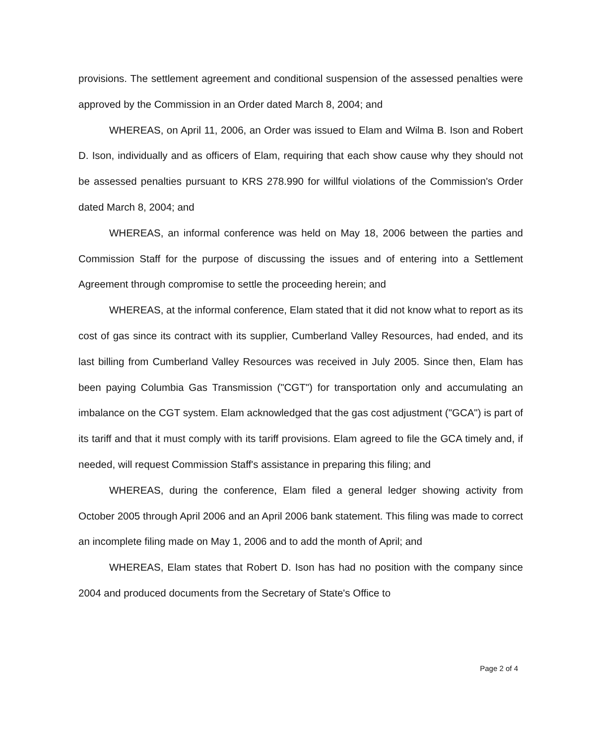provisions. The settlement agreement and conditional suspension of the assessed penalties were approved by the Commission in an Order dated March 8, 2004; and
WHEREAS, on April 11, 2006, an Order was issued to Elam and Wilma B. Ison and Robert D. Ison, individually and as officers of Elam, requiring that each show cause why they should not be assessed penalties pursuant to KRS 278.990 for willful violations of the Commission's Order dated March 8, 2004; and
WHEREAS, an informal conference was held on May 18, 2006 between the parties and Commission Staff for the purpose of discussing the issues and of entering into a Settlement Agreement through compromise to settle the proceeding herein; and
WHEREAS, at the informal conference, Elam stated that it did not know what to report as its cost of gas since its contract with its supplier, Cumberland Valley Resources, had ended, and its last billing from Cumberland Valley Resources was received in July 2005. Since then, Elam has been paying Columbia Gas Transmission ("CGT") for transportation only and accumulating an imbalance on the CGT system. Elam acknowledged that the gas cost adjustment ("GCA") is part of its tariff and that it must comply with its tariff provisions. Elam agreed to file the GCA timely and, if needed, will request Commission Staff's assistance in preparing this filing; and
WHEREAS, during the conference, Elam filed a general ledger showing activity from October 2005 through April 2006 and an April 2006 bank statement. This filing was made to correct an incomplete filing made on May 1, 2006 and to add the month of April; and
WHEREAS, Elam states that Robert D. Ison has had no position with the company since 2004 and produced documents from the Secretary of State's Office to
Page 2 of 4